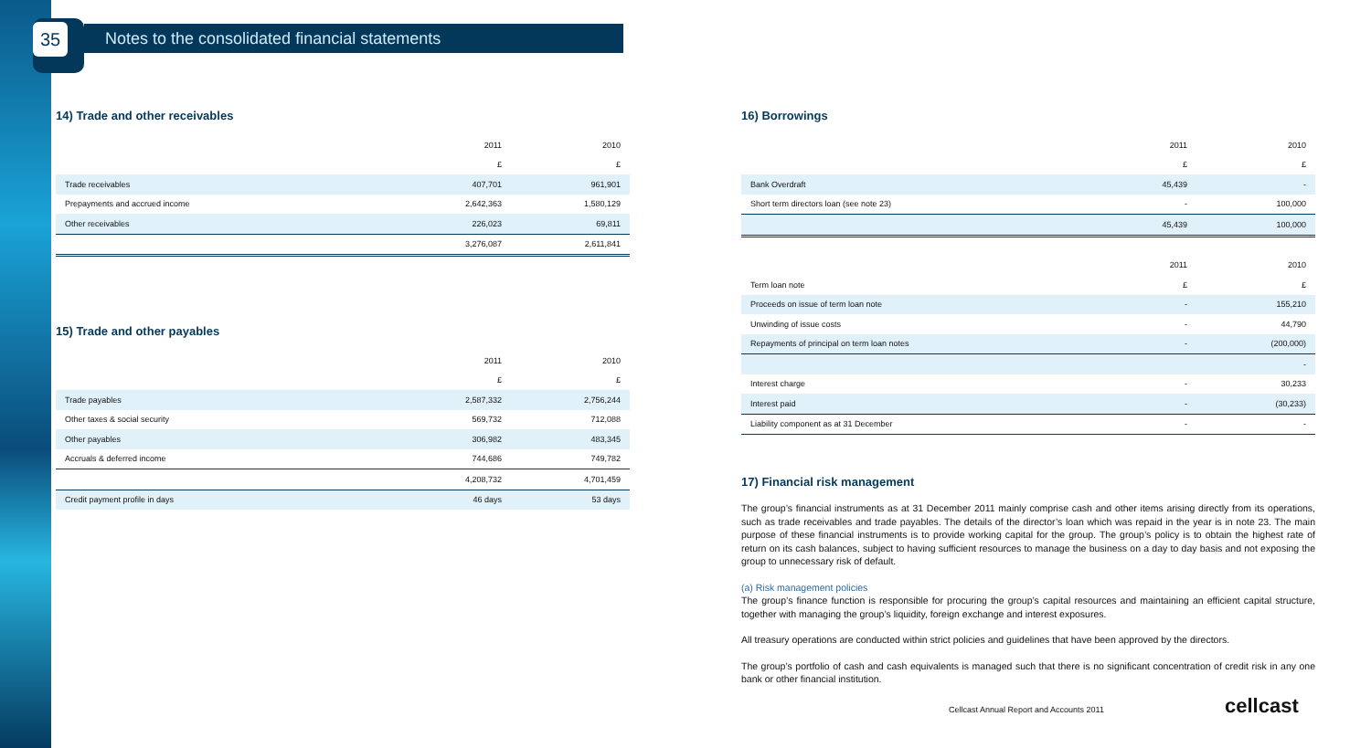35 Notes to the consolidated financial statements
14) Trade and other receivables
| | 2011 | 2010 |
| | £ | £ |
| Trade receivables | 407,701 | 961,901 |
| Prepayments and accrued income | 2,642,363 | 1,580,129 |
| Other receivables | 226,023 | 69,811 |
| | 3,276,087 | 2,611,841 |
15) Trade and other payables
| | 2011 | 2010 |
| | £ | £ |
| Trade payables | 2,587,332 | 2,756,244 |
| Other taxes & social security | 569,732 | 712,088 |
| Other payables | 306,982 | 483,345 |
| Accruals & deferred income | 744,686 | 749,782 |
| | 4,208,732 | 4,701,459 |
| Credit payment profile in days | 46 days | 53 days |
16) Borrowings
| | 2011 | 2010 |
| | £ | £ |
| Bank Overdraft | 45,439 | - |
| Short term directors loan (see note 23) | - | 100,000 |
| | 45,439 | 100,000 |
| | 2011 | 2010 |
| Term loan note | £ | £ |
| Proceeds on issue of term loan note | - | 155,210 |
| Unwinding of issue costs | - | 44,790 |
| Repayments of principal on term loan notes | - | (200,000) |
| | | - |
| Interest charge | - | 30,233 |
| Interest paid | - | (30,233) |
| Liability component as at 31 December | - | - |
17) Financial risk management
The group’s financial instruments as at 31 December 2011 mainly comprise cash and other items arising directly from its operations, such as trade receivables and trade payables. The details of the director’s loan which was repaid in the year is in note 23. The main purpose of these financial instruments is to provide working capital for the group. The group’s policy is to obtain the highest rate of return on its cash balances, subject to having sufficient resources to manage the business on a day to day basis and not exposing the group to unnecessary risk of default.
(a) Risk management policies
The group’s finance function is responsible for procuring the group’s capital resources and maintaining an efficient capital structure, together with managing the group’s liquidity, foreign exchange and interest exposures.
All treasury operations are conducted within strict policies and guidelines that have been approved by the directors.
The group’s portfolio of cash and cash equivalents is managed such that there is no significant concentration of credit risk in any one bank or other financial institution.
Cellcast Annual Report and Accounts 2011
cellcast